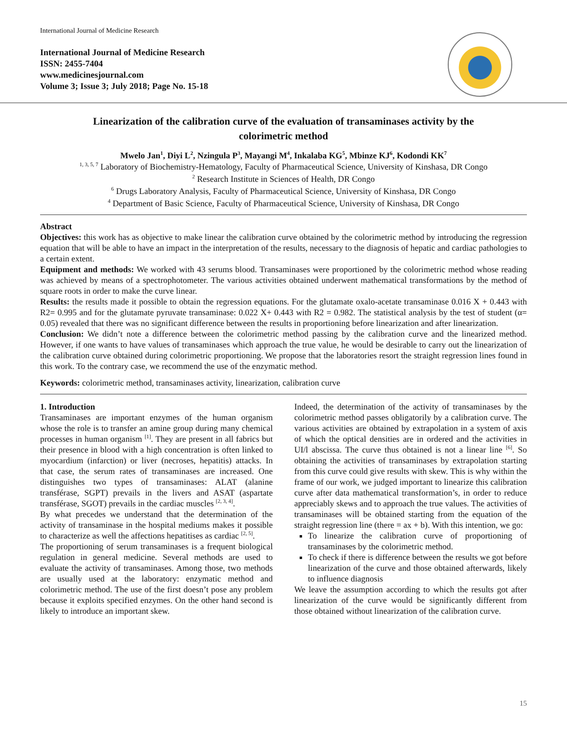International Journal of Medicine Research
International Journal of Medicine Research
ISSN: 2455-7404
www.medicinesjournal.com
Volume 3; Issue 3; July 2018; Page No. 15-18
Linearization of the calibration curve of the evaluation of transaminases activity by the colorimetric method
Mwelo Jan<sup>1</sup>, Diyi L<sup>2</sup>, Nzingula P<sup>3</sup>, Mayangi M<sup>4</sup>, Inkalaba KG<sup>5</sup>, Mbinze KJ<sup>6</sup>, Kodondi KK<sup>7</sup>
<sup>1, 3, 5, 7</sup> Laboratory of Biochemistry-Hematology, Faculty of Pharmaceutical Science, University of Kinshasa, DR Congo
<sup>2</sup> Research Institute in Sciences of Health, DR Congo
<sup>6</sup> Drugs Laboratory Analysis, Faculty of Pharmaceutical Science, University of Kinshasa, DR Congo
<sup>4</sup> Department of Basic Science, Faculty of Pharmaceutical Science, University of Kinshasa, DR Congo
Abstract
Objectives: this work has as objective to make linear the calibration curve obtained by the colorimetric method by introducing the regression equation that will be able to have an impact in the interpretation of the results, necessary to the diagnosis of hepatic and cardiac pathologies to a certain extent.
Equipment and methods: We worked with 43 serums blood. Transaminases were proportioned by the colorimetric method whose reading was achieved by means of a spectrophotometer. The various activities obtained underwent mathematical transformations by the method of square roots in order to make the curve linear.
Results: the results made it possible to obtain the regression equations. For the glutamate oxalo-acetate transaminase 0.016 X + 0.443 with R2= 0.995 and for the glutamate pyruvate transaminase: 0.022 X+ 0.443 with R2 = 0.982. The statistical analysis by the test of student (α= 0.05) revealed that there was no significant difference between the results in proportioning before linearization and after linearization.
Conclusion: We didn’t note a difference between the colorimetric method passing by the calibration curve and the linearized method. However, if one wants to have values of transaminases which approach the true value, he would be desirable to carry out the linearization of the calibration curve obtained during colorimetric proportioning. We propose that the laboratories resort the straight regression lines found in this work. To the contrary case, we recommend the use of the enzymatic method.
Keywords: colorimetric method, transaminases activity, linearization, calibration curve
1. Introduction
Transaminases are important enzymes of the human organism whose the role is to transfer an amine group during many chemical processes in human organism <sup>[1]</sup>. They are present in all fabrics but their presence in blood with a high concentration is often linked to myocardium (infarction) or liver (necroses, hepatitis) attacks. In that case, the serum rates of transaminases are increased. One distinguishes two types of transaminases: ALAT (alanine transférase, SGPT) prevails in the livers and ASAT (aspartate transférase, SGOT) prevails in the cardiac muscles <sup>[2, 3, 4]</sup>.
By what precedes we understand that the determination of the activity of transaminase in the hospital mediums makes it possible to characterize as well the affections hepatitises as cardiac <sup>[2, 5]</sup>.
The proportioning of serum transaminases is a frequent biological regulation in general medicine. Several methods are used to evaluate the activity of transaminases. Among those, two methods are usually used at the laboratory: enzymatic method and colorimetric method. The use of the first doesn’t pose any problem because it exploits specified enzymes. On the other hand second is likely to introduce an important skew.
Indeed, the determination of the activity of transaminases by the colorimetric method passes obligatorily by a calibration curve. The various activities are obtained by extrapolation in a system of axis of which the optical densities are in ordered and the activities in UI/l abscissa. The curve thus obtained is not a linear line <sup>[6]</sup>. So obtaining the activities of transaminases by extrapolation starting from this curve could give results with skew. This is why within the frame of our work, we judged important to linearize this calibration curve after data mathematical transformation’s, in order to reduce appreciably skews and to approach the true values. The activities of transaminases will be obtained starting from the equation of the straight regression line (there = ax + b). With this intention, we go:
To linearize the calibration curve of proportioning of transaminases by the colorimetric method.
To check if there is difference between the results we got before linearization of the curve and those obtained afterwards, likely to influence diagnosis
We leave the assumption according to which the results got after linearization of the curve would be significantly different from those obtained without linearization of the calibration curve.
15